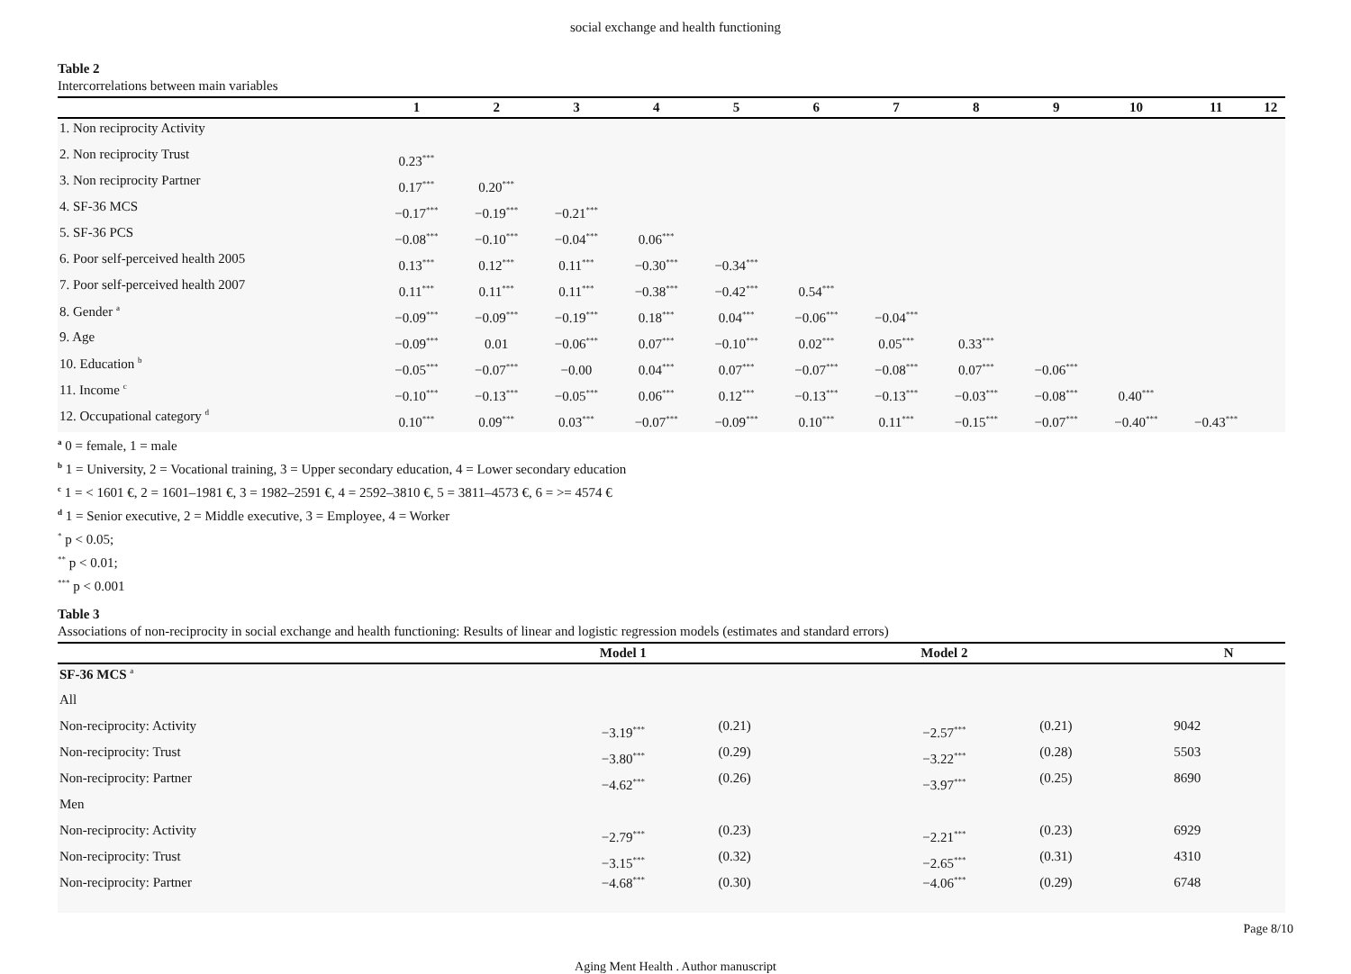social exchange and health functioning
Table 2
Intercorrelations between main variables
| | 1 | 2 | 3 | 4 | 5 | 6 | 7 | 8 | 9 | 10 | 11 | 12 |
| --- | --- | --- | --- | --- | --- | --- | --- | --- | --- | --- | --- | --- |
| 1. Non reciprocity Activity | | | | | | | | | | | | |
| 2. Non reciprocity Trust | 0.23<sup>***</sup> | | | | | | | | | | | |
| 3. Non reciprocity Partner | 0.17<sup>***</sup> | 0.20<sup>***</sup> | | | | | | | | | | |
| 4. SF-36 MCS | −0.17<sup>***</sup> | −0.19<sup>***</sup> | −0.21<sup>***</sup> | | | | | | | | | |
| 5. SF-36 PCS | −0.08<sup>***</sup> | −0.10<sup>***</sup> | −0.04<sup>***</sup> | 0.06<sup>***</sup> | | | | | | | | |
| 6. Poor self-perceived health 2005 | 0.13<sup>***</sup> | 0.12<sup>***</sup> | 0.11<sup>***</sup> | −0.30<sup>***</sup> | −0.34<sup>***</sup> | | | | | | | |
| 7. Poor self-perceived health 2007 | 0.11<sup>***</sup> | 0.11<sup>***</sup> | 0.11<sup>***</sup> | −0.38<sup>***</sup> | −0.42<sup>***</sup> | 0.54<sup>***</sup> | | | | | | |
| 8. Gender <sup>a</sup> | −0.09<sup>***</sup> | −0.09<sup>***</sup> | −0.19<sup>***</sup> | 0.18<sup>***</sup> | 0.04<sup>***</sup> | −0.06<sup>***</sup> | −0.04<sup>***</sup> | | | | | |
| 9. Age | −0.09<sup>***</sup> | 0.01 | −0.06<sup>***</sup> | 0.07<sup>***</sup> | −0.10<sup>***</sup> | 0.02<sup>***</sup> | 0.05<sup>***</sup> | 0.33<sup>***</sup> | | | | |
| 10. Education <sup>b</sup> | −0.05<sup>***</sup> | −0.07<sup>***</sup> | −0.00 | 0.04<sup>***</sup> | 0.07<sup>***</sup> | −0.07<sup>***</sup> | −0.08<sup>***</sup> | 0.07<sup>***</sup> | −0.06<sup>***</sup> | | | |
| 11. Income <sup>c</sup> | −0.10<sup>***</sup> | −0.13<sup>***</sup> | −0.05<sup>***</sup> | 0.06<sup>***</sup> | 0.12<sup>***</sup> | −0.13<sup>***</sup> | −0.13<sup>***</sup> | −0.03<sup>***</sup> | −0.08<sup>***</sup> | 0.40<sup>***</sup> | | |
| 12. Occupational category <sup>d</sup> | 0.10<sup>***</sup> | 0.09<sup>***</sup> | 0.03<sup>***</sup> | −0.07<sup>***</sup> | −0.09<sup>***</sup> | 0.10<sup>***</sup> | 0.11<sup>***</sup> | −0.15<sup>***</sup> | −0.07<sup>***</sup> | −0.40<sup>***</sup> | −0.43<sup>***</sup> | |
<sup>a</sup> 0 = female, 1 = male
<sup>b</sup> 1 = University, 2 = Vocational training, 3 = Upper secondary education, 4 = Lower secondary education
<sup>c</sup> 1 = < 1601 €, 2 = 1601–1981 €, 3 = 1982–2591 €, 4 = 2592–3810 €, 5 = 3811–4573 €, 6 = >= 4574 €
<sup>d</sup> 1 = Senior executive, 2 = Middle executive, 3 = Employee, 4 = Worker
<sup>*</sup> p < 0.05;
<sup>**</sup> p < 0.01;
<sup>***</sup> p < 0.001
Table 3
Associations of non-reciprocity in social exchange and health functioning: Results of linear and logistic regression models (estimates and standard errors)
| | Model 1 | | Model 2 | | N |
| --- | --- | --- | --- | --- | --- |
| SF-36 MCS <sup>a</sup> | | | | | |
| All | | | | | |
| Non-reciprocity: Activity | −3.19<sup>***</sup> | (0.21) | −2.57<sup>***</sup> | (0.21) | 9042 |
| Non-reciprocity: Trust | −3.80<sup>***</sup> | (0.29) | −3.22<sup>***</sup> | (0.28) | 5503 |
| Non-reciprocity: Partner | −4.62<sup>***</sup> | (0.26) | −3.97<sup>***</sup> | (0.25) | 8690 |
| Men | | | | | |
| Non-reciprocity: Activity | −2.79<sup>***</sup> | (0.23) | −2.21<sup>***</sup> | (0.23) | 6929 |
| Non-reciprocity: Trust | −3.15<sup>***</sup> | (0.32) | −2.65<sup>***</sup> | (0.31) | 4310 |
| Non-reciprocity: Partner | −4.68<sup>***</sup> | (0.30) | −4.06<sup>***</sup> | (0.29) | 6748 |
Page 8/10
Aging Ment Health . Author manuscript